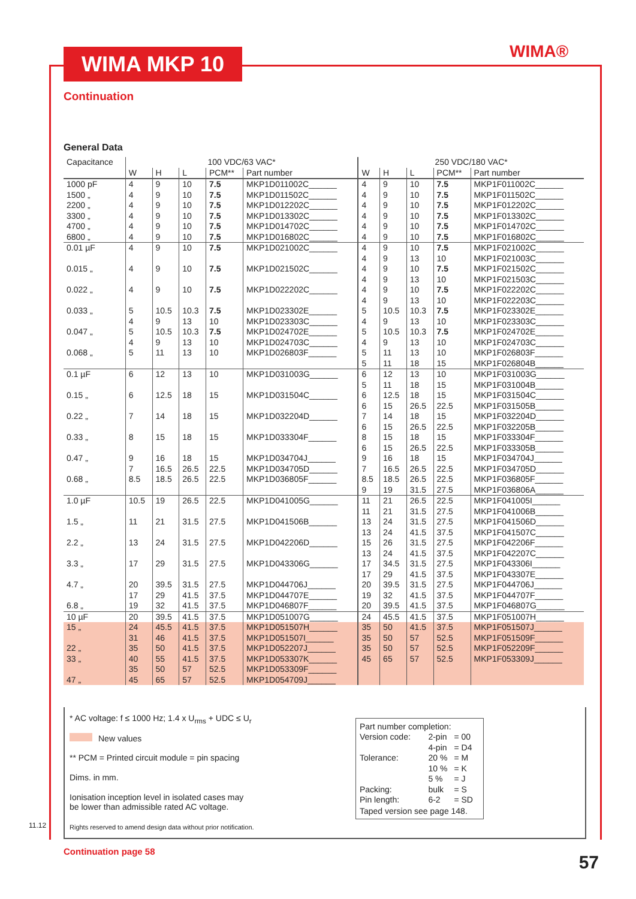WIMA MKP 10 WIMA®
Continuation
General Data
| Capacitance | 100 VDC/63 VAC* | | | | | 250 VDC/180 VAC* | | | | |
| --- | --- | --- | --- | --- | --- | --- | --- | --- | --- | --- |
| | W | H | L | PCM** | Part number | W | H | L | PCM** | Part number |
| 1000 pF 1500 „ 2200 „ 3300 „ 4700 „ 6800 „ | 4 4 4 4 4 4 | 9 9 9 9 9 9 | 10 10 10 10 10 10 | 7.5 7.5 7.5 7.5 7.5 7.5 | MKP1D011002C______ MKP1D011502C______ MKP1D012202C______ MKP1D013302C______ MKP1D014702C______ MKP1D016802C______ | 4 4 4 4 4 4 | 9 9 9 9 9 9 | 10 10 10 10 10 10 | 7.5 7.5 7.5 7.5 7.5 7.5 | MKP1F011002C______ MKP1F011502C______ MKP1F012202C______ MKP1F013302C______ MKP1F014702C______ MKP1F016802C______ |
| 0.01 µF 0.015 „ 0.022 „ 0.033 „ 0.047 „ 0.068 „ | 4 4 4 5 4 5 4 5 | 9 9 9 10.5 9 10.5 9 11 | 10 10 10 10.3 13 10.3 13 13 | 7.5 7.5 7.5 7.5 10 7.5 10 10 | MKP1D021002C______ MKP1D021502C______ MKP1D022202C______ MKP1D023302E______ MKP1D023303C______ MKP1D024702E______ MKP1D024703C______ MKP1D026803F______ | 4 4 4 4 4 4 5 4 5 4 5 5 | 9 9 9 9 9 9 10.5 9 10.5 9 11 11 | 10 13 10 13 10 13 10.3 13 10.3 13 13 18 | 7.5 10 7.5 10 7.5 10 7.5 10 7.5 10 10 15 | MKP1F021002C______ MKP1F021003C______ MKP1F021502C______ MKP1F021503C______ MKP1F022202C______ MKP1F022203C______ MKP1F023302E______ MKP1F023303C______ MKP1F024702E______ MKP1F024703C______ MKP1F026803F______ MKP1F026804B______ |
| 0.1 µF 0.15 „ 0.22 „ 0.33 „ 0.47 „ 0.68 „ | 6 6 7 8 9 7 8.5 | 12 12.5 14 15 16 16.5 18.5 | 13 18 18 18 18 26.5 26.5 | 10 15 15 15 15 22.5 22.5 | MKP1D031003G______ MKP1D031504C______ MKP1D032204D______ MKP1D033304F______ MKP1D034704J______ MKP1D034705D______ MKP1D036805F______ | 6 5 6 6 7 6 8 6 9 7 8.5 9 | 12 11 12.5 15 14 15 15 15 16 16.5 18.5 19 | 13 18 18 26.5 18 26.5 18 26.5 18 26.5 26.5 31.5 | 10 15 15 22.5 15 22.5 15 22.5 15 22.5 22.5 27.5 | MKP1F031003G______ MKP1F031004B______ MKP1F031504C______ MKP1F031505B______ MKP1F032204D______ MKP1F032205B______ MKP1F033304F______ MKP1F033305B______ MKP1F034704J______ MKP1F034705D______ MKP1F036805F______ MKP1F036806A______ |
| 1.0 µF 1.5 „ 2.2 „ 3.3 „ 4.7 „ 6.8 „ | 10.5 11 13 17 20 17 19 | 19 21 24 29 39.5 29 32 | 26.5 31.5 31.5 31.5 31.5 41.5 41.5 | 22.5 27.5 27.5 27.5 27.5 37.5 37.5 | MKP1D041005G______ MKP1D041506B______ MKP1D042206D______ MKP1D043306G______ MKP1D044706J______ MKP1D044707E______ MKP1D046807F______ | 11 11 13 13 15 13 17 17 20 19 20 | 21 21 24 24 26 24 34.5 29 39.5 32 39.5 | 26.5 31.5 31.5 41.5 31.5 41.5 31.5 41.5 31.5 41.5 41.5 | 22.5 27.5 27.5 37.5 27.5 37.5 27.5 37.5 27.5 37.5 37.5 | MKP1F041005I______ MKP1F041006B______ MKP1F041506D______ MKP1F041507C______ MKP1F042206F______ MKP1F042207C______ MKP1F043306I______ MKP1F043307E______ MKP1F044706J______ MKP1F044707F______ MKP1F046807G______ |
| 10 µF | 20 | 39.5 | 41.5 | 37.5 | MKP1D051007G______ | 24 | 45.5 | 41.5 | 37.5 | MKP1F051007H______ |
| 15 „ | 24 31 | 45.5 46 | 41.5 41.5 | 37.5 37.5 | MKP1D051507H______ MKP1D051507I______ | 35 35 | 50 50 | 41.5 57 | 37.5 52.5 | MKP1F051507J______ MKP1F051509F______ |
| 22 „ 33 „ | 35 40 | 50 55 | 41.5 41.5 | 37.5 37.5 | MKP1D052207J______ MKP1D053307K______ | 35 45 | 50 65 | 57 57 | 52.5 52.5 | MKP1F052209F______ MKP1F053309J______ |
| 47 „ | 35 45 | 50 65 | 57 57 | 52.5 52.5 | MKP1D053309F______ MKP1D054709J______ | | | | | |
* AC voltage: f ≤ 1000 Hz; 1.4 x U<sub>rms</sub> + UDC ≤ U<sub>r</sub>
New values
** PCM = Printed circuit module = pin spacing
Dims. in mm.
Ionisation inception level in isolated cases may
be lower than admissible rated AC voltage.
Rights reserved to amend design data without prior notification.
Part number completion:
| Version code: | 2-pin 4-pin | = 00 = D4 |
| Tolerance: | 20 % 10 % 5 % | = M = K = J |
| Packing: Pin length: | bulk 6-2 | = S = SD |
Taped version see page 148.
11.12
Continuation page 58
57